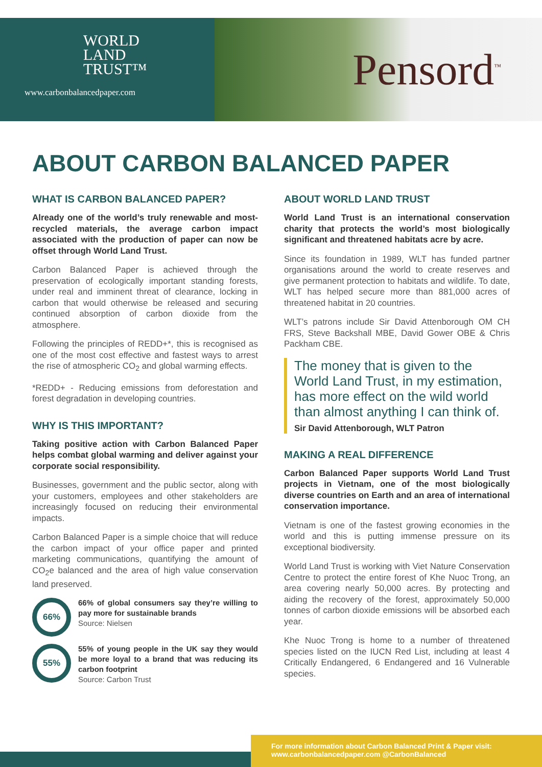WORLD
LAND
TRUST™
www.carbonbalancedpaper.com
Pensord<sup>™</sup>
ABOUT CARBON BALANCED PAPER
WHAT IS CARBON BALANCED PAPER?
Already one of the world’s truly renewable and most-recycled materials, the average carbon impact associated with the production of paper can now be offset through World Land Trust.
Carbon Balanced Paper is achieved through the preservation of ecologically important standing forests, under real and imminent threat of clearance, locking in carbon that would otherwise be released and securing continued absorption of carbon dioxide from the atmosphere.
Following the principles of REDD+*, this is recognised as one of the most cost effective and fastest ways to arrest the rise of atmospheric CO<sub>2</sub> and global warming effects.
*REDD+ - Reducing emissions from deforestation and forest degradation in developing countries.
WHY IS THIS IMPORTANT?
Taking positive action with Carbon Balanced Paper helps combat global warming and deliver against your corporate social responsibility.
Businesses, government and the public sector, along with your customers, employees and other stakeholders are increasingly focused on reducing their environmental impacts.
Carbon Balanced Paper is a simple choice that will reduce the carbon impact of your office paper and printed marketing communications, quantifying the amount of CO<sub>2</sub>e balanced and the area of high value conservation land preserved.
66%
66% of global consumers say they’re willing to pay more for sustainable brands
Source: Nielsen
55%
55% of young people in the UK say they would be more loyal to a brand that was reducing its carbon footprint
Source: Carbon Trust
ABOUT WORLD LAND TRUST
World Land Trust is an international conservation charity that protects the world’s most biologically significant and threatened habitats acre by acre.
Since its foundation in 1989, WLT has funded partner organisations around the world to create reserves and give permanent protection to habitats and wildlife. To date, WLT has helped secure more than 881,000 acres of threatened habitat in 20 countries.
WLT’s patrons include Sir David Attenborough OM CH FRS, Steve Backshall MBE, David Gower OBE & Chris Packham CBE.
The money that is given to the World Land Trust, in my estimation, has more effect on the wild world than almost anything I can think of.
Sir David Attenborough, WLT Patron
MAKING A REAL DIFFERENCE
Carbon Balanced Paper supports World Land Trust projects in Vietnam, one of the most biologically diverse countries on Earth and an area of international conservation importance.
Vietnam is one of the fastest growing economies in the world and this is putting immense pressure on its exceptional biodiversity.
World Land Trust is working with Viet Nature Conservation Centre to protect the entire forest of Khe Nuoc Trong, an area covering nearly 50,000 acres. By protecting and aiding the recovery of the forest, approximately 50,000 tonnes of carbon dioxide emissions will be absorbed each year.
Khe Nuoc Trong is home to a number of threatened species listed on the IUCN Red List, including at least 4 Critically Endangered, 6 Endangered and 16 Vulnerable species.
For more information about Carbon Balanced Print & Paper visit:
www.carbonbalancedpaper.com @CarbonBalanced